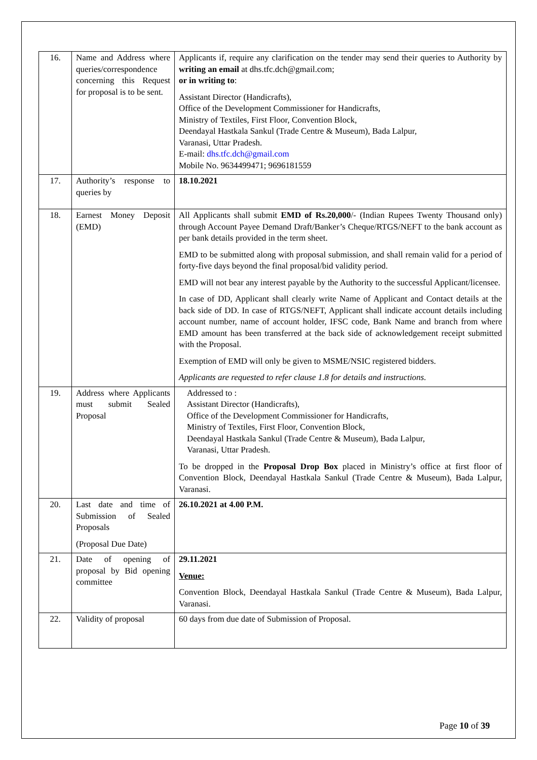| 16. | Name and Address where queries/correspondence concerning this Request for proposal is to be sent. | Applicants if, require any clarification on the tender may send their queries to Authority by writing an email at dhs.tfc.dch@gmail.com; or in writing to : Assistant Director (Handicrafts), Office of the Development Commissioner for Handicrafts, Ministry of Textiles, First Floor, Convention Block, Deendayal Hastkala Sankul (Trade Centre & Museum), Bada Lalpur, Varanasi, Uttar Pradesh. E-mail: dhs.tfc.dch@gmail.com Mobile No. 9634499471; 9696181559 |
| 17. | Authority’s response to queries by | 18.10.2021 |
| 18. | Earnest Money Deposit (EMD) | All Applicants shall submit EMD of Rs.20,000 /- (Indian Rupees Twenty Thousand only) through Account Payee Demand Draft/Banker’s Cheque/RTGS/NEFT to the bank account as per bank details provided in the term sheet. EMD to be submitted along with proposal submission, and shall remain valid for a period of forty-five days beyond the final proposal/bid validity period. EMD will not bear any interest payable by the Authority to the successful Applicant/licensee. In case of DD, Applicant shall clearly write Name of Applicant and Contact details at the back side of DD. In case of RTGS/NEFT, Applicant shall indicate account details including account number, name of account holder, IFSC code, Bank Name and branch from where EMD amount has been transferred at the back side of acknowledgement receipt submitted with the Proposal. Exemption of EMD will only be given to MSME/NSIC registered bidders. Applicants are requested to refer clause 1.8 for details and instructions. |
| 19. | Address where Applicants must submit Sealed Proposal | Addressed to : Assistant Director (Handicrafts), Office of the Development Commissioner for Handicrafts, Ministry of Textiles, First Floor, Convention Block, Deendayal Hastkala Sankul (Trade Centre & Museum), Bada Lalpur, Varanasi, Uttar Pradesh. To be dropped in the Proposal Drop Box placed in Ministry’s office at first floor of Convention Block, Deendayal Hastkala Sankul (Trade Centre & Museum), Bada Lalpur, Varanasi. |
| 20. | Last date and time of Submission of Sealed Proposals (Proposal Due Date) | 26.10.2021 at 4.00 P.M. |
| 21. | Date of opening of proposal by Bid opening committee | 29.11.2021 Venue: Convention Block, Deendayal Hastkala Sankul (Trade Centre & Museum), Bada Lalpur, Varanasi. |
| 22. | Validity of proposal | 60 days from due date of Submission of Proposal. |
Page 10 of 39